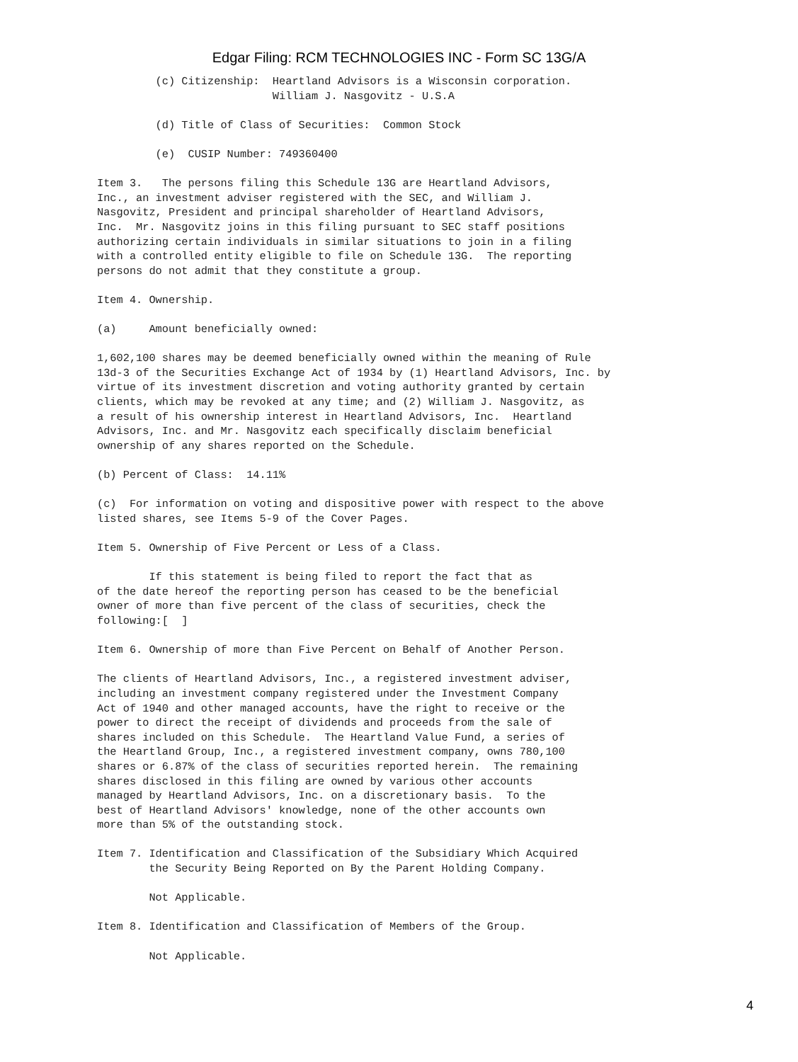Edgar Filing: RCM TECHNOLOGIES INC - Form SC 13G/A
         (c) Citizenship:  Heartland Advisors is a Wisconsin corporation.
                           William J. Nasgovitz - U.S.A

         (d) Title of Class of Securities:  Common Stock

         (e)  CUSIP Number: 749360400

Item 3.   The persons filing this Schedule 13G are Heartland Advisors,
Inc., an investment adviser registered with the SEC, and William J.
Nasgovitz, President and principal shareholder of Heartland Advisors,
Inc.  Mr. Nasgovitz joins in this filing pursuant to SEC staff positions
authorizing certain individuals in similar situations to join in a filing
with a controlled entity eligible to file on Schedule 13G.  The reporting
persons do not admit that they constitute a group.

Item 4. Ownership.

(a)     Amount beneficially owned:

1,602,100 shares may be deemed beneficially owned within the meaning of Rule
13d-3 of the Securities Exchange Act of 1934 by (1) Heartland Advisors, Inc. by
virtue of its investment discretion and voting authority granted by certain
clients, which may be revoked at any time; and (2) William J. Nasgovitz, as
a result of his ownership interest in Heartland Advisors, Inc.  Heartland
Advisors, Inc. and Mr. Nasgovitz each specifically disclaim beneficial
ownership of any shares reported on the Schedule.

(b) Percent of Class:  14.11%

(c)  For information on voting and dispositive power with respect to the above
listed shares, see Items 5-9 of the Cover Pages.

Item 5. Ownership of Five Percent or Less of a Class.

        If this statement is being filed to report the fact that as
of the date hereof the reporting person has ceased to be the beneficial
owner of more than five percent of the class of securities, check the
following:[  ]

Item 6. Ownership of more than Five Percent on Behalf of Another Person.

The clients of Heartland Advisors, Inc., a registered investment adviser,
including an investment company registered under the Investment Company
Act of 1940 and other managed accounts, have the right to receive or the
power to direct the receipt of dividends and proceeds from the sale of
shares included on this Schedule.  The Heartland Value Fund, a series of
the Heartland Group, Inc., a registered investment company, owns 780,100
shares or 6.87% of the class of securities reported herein.  The remaining
shares disclosed in this filing are owned by various other accounts
managed by Heartland Advisors, Inc. on a discretionary basis.  To the
best of Heartland Advisors' knowledge, none of the other accounts own
more than 5% of the outstanding stock.

Item 7. Identification and Classification of the Subsidiary Which Acquired
        the Security Being Reported on By the Parent Holding Company.

        Not Applicable.

Item 8. Identification and Classification of Members of the Group.

        Not Applicable.
4